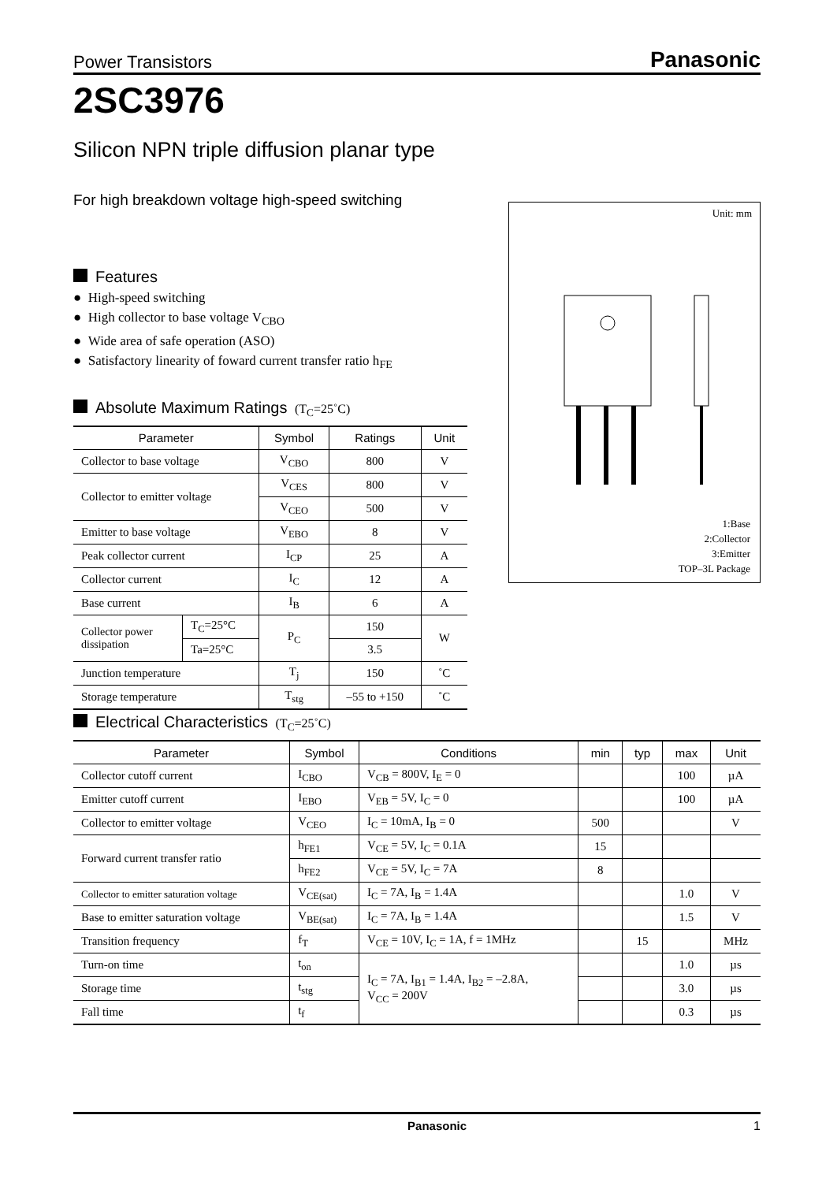Power Transistors Panasonic
2SC3976
Silicon NPN triple diffusion planar type
For high breakdown voltage high-speed switching
Unit: mm
1:Base
2:Collector
3:Emitter
TOP–3L Package
Features
● High-speed switching
● High collector to base voltage V<sub>CBO</sub>
● Wide area of safe operation (ASO)
● Satisfactory linearity of foward current transfer ratio h<sub>FE</sub>
Absolute Maximum Ratings (T<sub>C</sub>=25˚C)
| Parameter | | Symbol | Ratings | Unit |
| --- | --- | --- | --- | --- |
| Collector to base voltage | | V<sub>CBO</sub> | 800 | V |
| Collector to emitter voltage | | V<sub>CES</sub> | 800 | V |
| | | V<sub>CEO</sub> | 500 | V |
| Emitter to base voltage | | V<sub>EBO</sub> | 8 | V |
| Peak collector current | | I<sub>CP</sub> | 25 | A |
| Collector current | | I<sub>C</sub> | 12 | A |
| Base current | | I<sub>B</sub> | 6 | A |
| Collector power dissipation | T<sub>C</sub>=25°C | P<sub>C</sub> | 150 | W |
| | Ta=25°C | | 3.5 | |
| Junction temperature | | T<sub>j</sub> | 150 | ˚C |
| Storage temperature | | T<sub>stg</sub> | –55 to +150 | ˚C |
Electrical Characteristics (T<sub>C</sub>=25˚C)
| Parameter | Symbol | Conditions | min | typ | max | Unit |
| --- | --- | --- | --- | --- | --- | --- |
| Collector cutoff current | I<sub>CBO</sub> | V<sub>CB</sub> = 800V, I<sub>E</sub> = 0 | | | 100 | µA |
| Emitter cutoff current | I<sub>EBO</sub> | V<sub>EB</sub> = 5V, I<sub>C</sub> = 0 | | | 100 | µA |
| Collector to emitter voltage | V<sub>CEO</sub> | I<sub>C</sub> = 10mA, I<sub>B</sub> = 0 | 500 | | | V |
| Forward current transfer ratio | h<sub>FE1</sub> | V<sub>CE</sub> = 5V, I<sub>C</sub> = 0.1A | 15 | | | |
| | h<sub>FE2</sub> | V<sub>CE</sub> = 5V, I<sub>C</sub> = 7A | 8 | | | |
| Collector to emitter saturation voltage | V<sub>CE(sat)</sub> | I<sub>C</sub> = 7A, I<sub>B</sub> = 1.4A | | | 1.0 | V |
| Base to emitter saturation voltage | V<sub>BE(sat)</sub> | I<sub>C</sub> = 7A, I<sub>B</sub> = 1.4A | | | 1.5 | V |
| Transition frequency | f<sub>T</sub> | V<sub>CE</sub> = 10V, I<sub>C</sub> = 1A, f = 1MHz | | 15 | | MHz |
| Turn-on time | t<sub>on</sub> | I<sub>C</sub> = 7A, I<sub>B1</sub> = 1.4A, I<sub>B2</sub> = –2.8A, V<sub>CC</sub> = 200V | | | 1.0 | µs |
| Storage time | t<sub>stg</sub> | | | | 3.0 | µs |
| Fall time | t<sub>f</sub> | | | | 0.3 | µs |
Panasonic 1